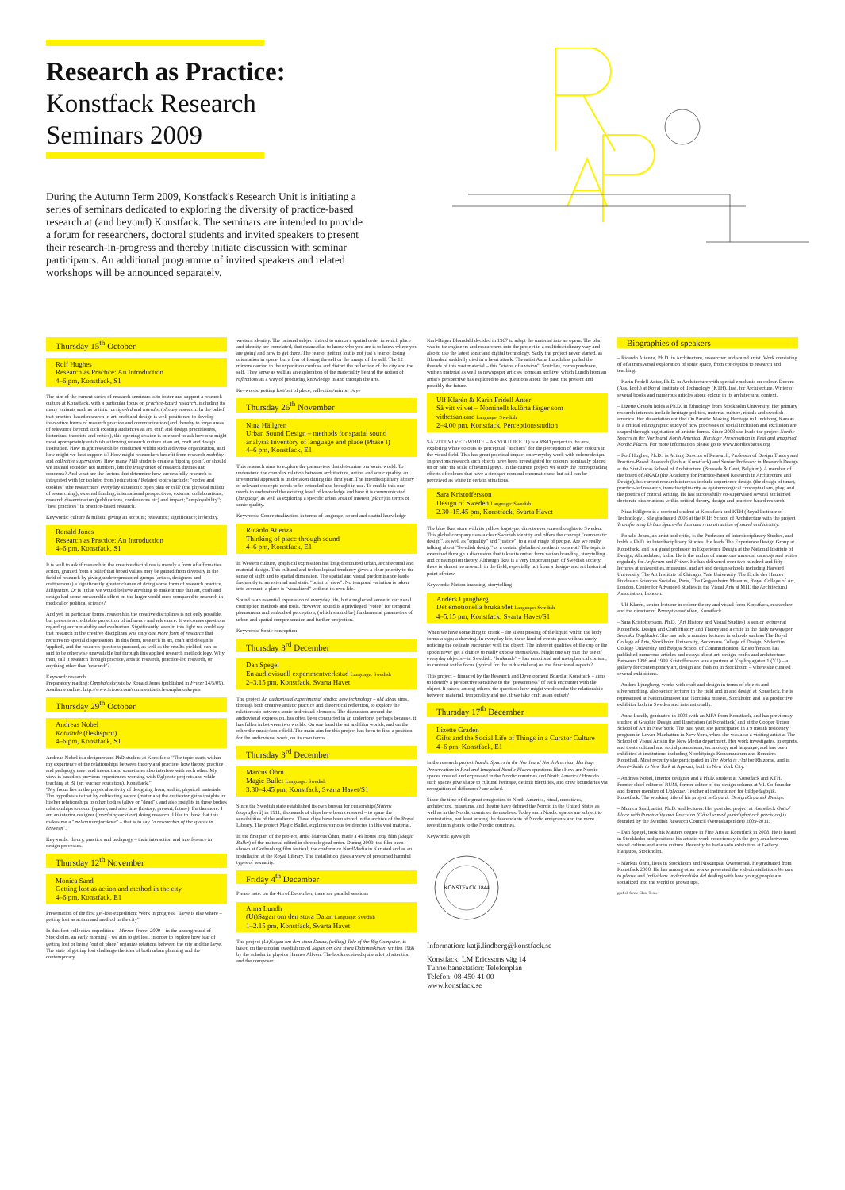Research as Practice:
Konstfack Research
Seminars 2009
During the Autumn Term 2009, Konstfack's Research Unit is initiating a series of seminars dedicated to exploring the diversity of practice-based research at (and beyond) Konstfack. The seminars are intended to provide a forum for researchers, doctoral students and invited speakers to present their research-in-progress and thereby initiate discussion with seminar participants. An additional programme of invited speakers and related workshops will be announced separately.
Thursday 15<sup>th</sup> October
Rolf Hughes
Research as Practice: An Introduction
4–6 pm, Konstfack, S1
The aim of the current series of research seminars is to foster and support a research culture at Konstfack, with a particular focus on practice-based research, including its many variants such as artistic, design-led and interdisciplinary research. In the belief that practice-based research in art, craft and design is well positioned to develop innovative forms of research practice and communication (and thereby to forge areas of relevance beyond such existing audiences as art, craft and design practitioners, historians, theorists and critics), this opening session is intended to ask how one might most appropriately establish a thriving research culture at an art, craft and design institution. How might research be conducted within such a diverse organization, and how might we best support it? How might researchers benefit from research mobility and collective supervision? How many PhD students create a 'tipping point', or should we instead consider not numbers, but the integration of research themes and concerns? And what are the factors that determine how successfully research is integrated with (or isolated from) education? Related topics include: "coffee and cookies" (the researchers' everyday situation); open plan or cell? (the physical milieu of researching); external funding; international perspectives; external collaborations; research dissemination (publications, conferences etc) and impact; "employability"; "best practices" in practice-based research.
Keywords: culture & milieu; giving an account; relevance; significance; hybridity.
Ronald Jones
Research as Practice: An Introduction
4–6 pm, Konstfack, S1
It is well to ask if research in the creative disciplines is merely a form of affirmative action, granted from a belief that broad values may be gained from diversity in the field of research by giving underrepresented groups (artists, designers and craftpersons) a significantly greater chance of doing some form of research practice, Lilliputian. Or is it that we would believe anything to make it true that art, craft and design had some measurable effect on the larger world once compared to research in medical or political science?
And yet, in particular forms, research in the creative disciplines is not only possible, but presents a creditable projection of influence and relevance. It welcomes questions regarding accountability and evaluation. Significantly, seen in this light we could say that research in the creative disciplines was only one more form of research that requires no special dispensation. In this form, research in art, craft and design is 'applied', and the research questions pursued, as well as the results yielded, can be said to be otherwise unavailable but through this applied research methodology. Why then, call it research through practice, artistic research, practice-led research, or anything other than 'research'?
Keyword: research.
Preparatory reading: Omphaloskepsis by Ronald Jones (published in Frieze 14/5/09). Available online: http://www.frieze.com/comment/article/omphaloskepsis
Thursday 29<sup>th</sup> October
Andreas Nobel
Kottande (fleshspirit)
4–6 pm, Konstfack, S1
Andreas Nobel is a designer and PhD student at Konstfack: "The topic starts within my experience of the relationships between theory and practice, how theory, practice and pedagogy meet and interact and sometimes also interfere with each other. My view is based on previous experiences working with Uglycute projects and while teaching at BI (art teacher education), Konstfack."
"My focus lies in the physical activity of designing from, and in, physical materials. The hypothesis is that by cultivating nature (materials) the cultivator gains insights in his/her relationships to other bodies (alive or "dead"), and also insights in these bodies relationships to room (space), and also time (history, present, future). Furthermore: I am an interior designer (inredningsarkitekt) doing research. I like to think that this makes me a "mellanrumsforskare" – that is to say "a researcher of the spaces in between".
Keywords: theory, practice and pedagogy – their interaction and interference in design processes.
Thursday 12<sup>th</sup> November
Monica Sand
Getting lost as action and method in the city
4–6 pm, Konstfack, E1
Presentation of the first get-lost-expedition: Work in progress: "I/eye is else where – getting lost as action and method in the city"
In this first collective expedition – Mirror-Travel 2009 – in the underground of Stockholm, an early morning - we aim to get lost, in order to explore how fear of getting lost or being "out of place" organize relations between the city and the I/eye. The state of getting lost challenge the idea of both urban planning and the contemporary
western identity. The rational subject intend to mirror a spatial order in which place and identity are correlated, that means that to know who you are is to know where you are going and how to get there. The fear of getting lost is not just a fear of losing orientation in space, but a fear of losing the self or the image of the self. The 12 mirrors carried in the expedition confuse and distort the reflection of the city and the self. They serve as well as an exploration of the materiality behind the notion of reflections as a way of producing knowledge in and through the arts.
Keywords: getting lost/out of place, reflection/mirror, I/eye
Thursday 26<sup>th</sup> November
Nina Hällgren
Urban Sound Design – methods for spatial sound analysis Inventory of language and place (Phase I)
4–6 pm, Konstfack, E1
This research aims to explore the parameters that determine our sonic world. To understand the complex relation between architecture, action and sonic quality, an inventorial approach is undertaken during this first year. The interdisciplinary library of relevant concepts needs to be extended and brought in use. To enable this one needs to understand the existing level of knowledge and how it is communicated (language) as well as exploring a specific urban area of interest (place) in terms of sonic quality.
Keywords: Conceptualization in terms of language, sound and spatial knowledge
Ricardo Atienza
Thinking of place through sound
4–6 pm, Konstfack, E1
In Western culture, graphical expression has long dominated urban, architectural and material design. This cultural and technological tendency gives a clear priority to the sense of sight and to spatial dimension. The spatial and visual predominance leads frequently to an external and static "point of view". No temporal variation is taken into account; a place is "visualized" without its own life.
Sound is an essential expression of everyday life, but a neglected sense in our usual conception methods and tools. However, sound is a privileged "voice" for temporal phenomena and embodied perception, (which should be) fundamental parameters of urban and spatial comprehension and further projection.
Keywords: Sonic conception
Thursday 3<sup>rd</sup> December
Dan Spegel
En audiovisuell experimentverkstad Language: Swedish
2–3.15 pm, Konstfack, Svarta Havet
The project An audiovisual experimental studio: new technology – old ideas aims, through both creative artistic practice and theoretical reflection, to explore the relationship between sonic and visual elements. The discussion around the audiovisual expression, has often been conducted in an undertone, perhaps because, it has fallen in between two worlds. On one hand the art and film worlds, and on the other the music/sonic field. The main aim for this project has been to find a position for the audiovisual work, on its own terms.
Thursday 3<sup>rd</sup> December
Marcus Öhrn
Magic Bullet Language: Swedish
3.30–4.45 pm, Konstfack, Svarta Havet/S1
Since the Swedish state established its own bureau for censorship (Statens biografbyrå) in 1911, thousands of clips have been censored – to spare the sensibilities of the audience. These clips have been stored in the archive of the Royal Library. The project Magic Bullet, explores various tendencies in this vast material.
In the first part of the project, artist Marcus Öhrn, made a 49 hours long film (Magic Bullet) of the material edited in chronological order. During 2009, the film been shown at Gothenburg film festival, the conference NordMedia in Karlstad and as an installation at the Royal Library. The installation gives a view of presumed harmful types of sexuality.
Friday 4<sup>th</sup> December
Please note: on the 4th of December, there are parallel sessions
Anna Lundh
(Ut)Sagan om den stora Datan Language: Swedish
1–2.15 pm, Konstfack, Svarta Havet
The project (Ut)Sagan om den stora Datan, (telling) Tale of the Big Computer, is based on the utopian swedish novel Sagan om den stora Datamaskinen, written 1966 by the scholar in physics Hannes Alfvén. The book received quite a lot of attention and the composer
Karl-Birger Blomdahl decided in 1967 to adapt the material into an opera. The plan was to tie engineers and researchers into the project in a multidisciplinary way and also to use the latest sonic and digital technology. Sadly the project never started, as Blomdahl suddenly died in a heart attack. The artist Anna Lundh has pulled the threads of this vast material – this "vision of a vision". Scetches, correspondence, written material as well as newspaper articles forms an archive, which Lundh from an artist's perspective has explored to ask questions about the past, the present and possibly the future.
Ulf Klarén & Karin Fridell Anter
Så vitt vi vet – Nominellt kulörta färger som vithetsankare Language: Swedish
2–4.00 pm, Konstfack, Perceptionsstudion
SÅ VITT VI VET (WHITE – AS YOU LIKE IT) is a R&D project in the arts, exploring white colours as perceptual "anchors" for the perception of other colours in the visual field. This has great practical impact on everyday work with colour design. In previous research such effects have been investigated for colours nominally placed on or near the scale of neutral greys. In the current project we study the corresponding effects of colours that have a stronger nominal chromaticness but still can be perceived as white in certain situations.
Sara Kristoffersson
Design of Sweden Language: Swedish
2.30–15.45 pm, Konstfack, Svarta Havet
The blue Ikea store with its yellow logotype, directs everyones thoughts to Sweden. This global company uses a clear Swedish identity and offers the concept "democratic design", as well as "equality" and "justice", to a vast range of people. Are we really talking about "Swedish design" or a certain globalised aesthetic concept? The topic is examined through a discussion that takes its outset from nation branding, storytelling and consumption theory. Although Ikea is a very important part of Swedish society, there is almost no research in the field, especially not from a design- and art historical point of view.
Keywords: Nation branding, storytelling
Anders Ljungberg
Det emotionella brukandet Language: Swedish
4–5.15 pm, Konstfack, Svarta Havet/S1
When we have something to drank – the silent passing of the liquid within the body forms a sign; a drawing. In everyday life, these kind of events pass with us rarely noticing the delicate encounter with the object. The inherent qualities of the cup or the spoon never get a chance to really expose themselves. Might one say that the use of everyday objects – in Swedish: "brukande" – has emotional and metaphorical content, in contrast to the focus (typical for the industrial era) on the functional aspects?
This project – financed by the Research and Development Board at Konstfack – aims to identify a perspective sensitive to the "presentness" of each encounter with the object. It raises, among others, the question: how might we describe the relationship between material, temporality and use, if we take craft as an outset?
Thursday 17<sup>th</sup> December
Lizette Gradén
Gifts and the Social Life of Things in a Curator Culture
4–6 pm, Konstfack, E1
In the research project Nordic Spaces in the North and North America: Heritage Preservation in Real and Imagined Nordic Places questions like: How are Nordic spaces created and expressed in the Nordic countries and North America? How do such spaces give shape to cultural heritage, delimit identities, and draw boundaries via recognition of difference? are asked.
Since the time of the great emigration to North America, ritual, narratives, architecture, museums, and theatre have defined the Nordic in the United States as well as in the Nordic countries themselves. Today such Nordic spaces are subject to contestation, not least among the descendants of Nordic emigrants and the more recent immigrants to the Nordic countries.
Keywords: gåva/gift
KONSTFACK 1844
Information: katji.lindberg@konstfack.se
Konstfack: LM Ericssons väg 14
Tunnelbanestation: Telefonplan
Telefon: 08-450 41 00
www.konstfack.se
Biographies of speakers
– Ricardo Atienza, Ph.D. in Architecture, researcher and sound artist. Work consisting of of a transversal exploration of sonic space, from conception to research and teaching.
– Karin Fridell Anter, Ph.D. in Architecture with special emphasis on colour. Docent (Ass. Prof.) at Royal Institute of Technology (KTH), Inst. for Architecture. Writer of several books and numerous articles about colour in its architectural context.
– Lizette Gradén holds a Ph.D. in Ethnology from Stockholm University. Her primary research interests include heritage politics, material culture, rituals and swedish america. Her dissertation entitled On Parade: Making Heritage in Lindsborg, Kansas is a critical ethnographic study of how processes of social inclusion and exclusion are shaped through negotiation of artistic forms. Since 2008 she leads the project Nordic Spaces in the North and North America: Heritage Preservation in Real and Imagined Nordic Places. For more information please go to www.nordicspaces.org
– Rolf Hughes, Ph.D., is Acting Director of Research; Professor of Design Theory and Practice-Based Research (both at Konstfack) and Senior Professor in Research Design at the Sint-Lucas School of Architecture (Brussels & Gent, Belgium). A member of the board of AKAD (the Academy for Practice-Based Research in Architecture and Design), his current research interests include experience design (the design of time), practice-led research, transdisciplinarity as epistemological conceptualism, play, and the poetics of critical writing. He has successfully co-supervised several acclaimed doctorate dissertations within critical theory, design and practice-based research.
– Nina Hällgren is a doctoral student at Konstfack and KTH (Royal Institute of Technology). She graduated 2008 at the KTH School of Architecture with the project Transforming Urban Space-the loss and reconstruction of sound and identity.
– Ronald Jones, an artist and critic, is the Professor of Interdisciplinary Studies, and holds a Ph.D. in Interdisciplinary Studies. He leads The Experience Design Group at Konstfack, and is a guest professor in Experience Design at the National Institute of Design, Ahmedabad, India. He is the author of numerous museum catalogs and writes regularly for Artforum and Frieze. He has delivered over two hundred and fifty lectures at universities, museums, and art and design schools including Harvard University, The Art Institute of Chicago, Yale University, The Ecole des Hautes Etudes en Sciences Sociales, Paris, The Guggenheim Museum, Royal College of Art, London, Center for Advanced Studies in the Visual Arts at MIT, the Architectural Association, London.
– Ulf Klarén, senior lecturer in colour theory and visual form Konstfack, researcher and the director of Perceptionsstudion, Konstfack.
– Sara Kristoffersson, Ph.D. (Art History and Visual Studies) is senior lecturer at Konstfack, Design and Craft History and Theory and a critic in the daily newspaper Svenska Dagbladet. She has held a number lectures in schools such as The Royal College of Arts, Stockholm University, Beckmans College of Design, Södertörn College University and Berghs School of Communication. Kristoffersson has published numerous articles and essays about art, design, crafts and architecture. Between 1996 and 1999 Kristoffersson was a partner at Ynglingagatan 1 (Y1) – a gallery for contemporary art, design and fashion in Stockholm – where she curated several exhibitions.
– Anders Ljungberg, works with craft and design in terms of objects and silversmithing, also senior lecturer in the field and in and design at Konstfack. He is represented at Nationalmuseet and Nordiska museet, Stockholm and is a productive exhibitor both in Sweden and internationally.
– Anna Lundh, graduated in 2008 with an MFA from Konstfack, and has previously studied at Graphic Design and Illustration (at Konstfack) and at the Cooper Union School of Art in New York. The past year, she participated in a 9 month residency program in Lower Manhattan in New York, when she was also a visiting artist at The School of Visual Arts in the New Media department. Her work investigates, interprets, and treats cultural and social phenomena, technology and language, and has been exhibited at institutions including Norrköpings Konstmuseum and Bonniers Konsthall. Most recently she participated in The World is Flat for Rhizome, and in Avant-Guide to New York at Apexart, both in New York City.
– Andreas Nobel, interior designer and a Ph.D. student at Konstfack and KTH. Former chief editor of RUM, former editor of the design column at VI. Co-founder and former member of Uglycute. Teacher at institutionen for bildpedagogik, Konstfack. The working title of his project is Organic Design/Organisk Design.
– Monica Sand, artist, Ph.D. and lecturer. Her post doc project at Konstfack Out of Place with Punctuality and Precision (Gå vilse med punktlighet och precision) is founded by the Swedish Research Council (Vetenskapsrådet) 2009-2011.
– Dan Spegel, took his Masters degree in Fine Arts at Konstfack in 2008. He is based in Stockholm and positions his artistic work consciously in the grey area between visual culture and audio culture. Recently he had a solo exhibition at Gallery Hangups, Stockholm.
– Markus Öhrn, lives in Stockholm and Niskanpää, Övertorneå. He graduated from Konstfack 2008. He has among other works presented the videoinstallations We aim to please and Individens underjordiska del dealing with how young people are socialized into the world of grown ups.
grafisk form: Clara Terne